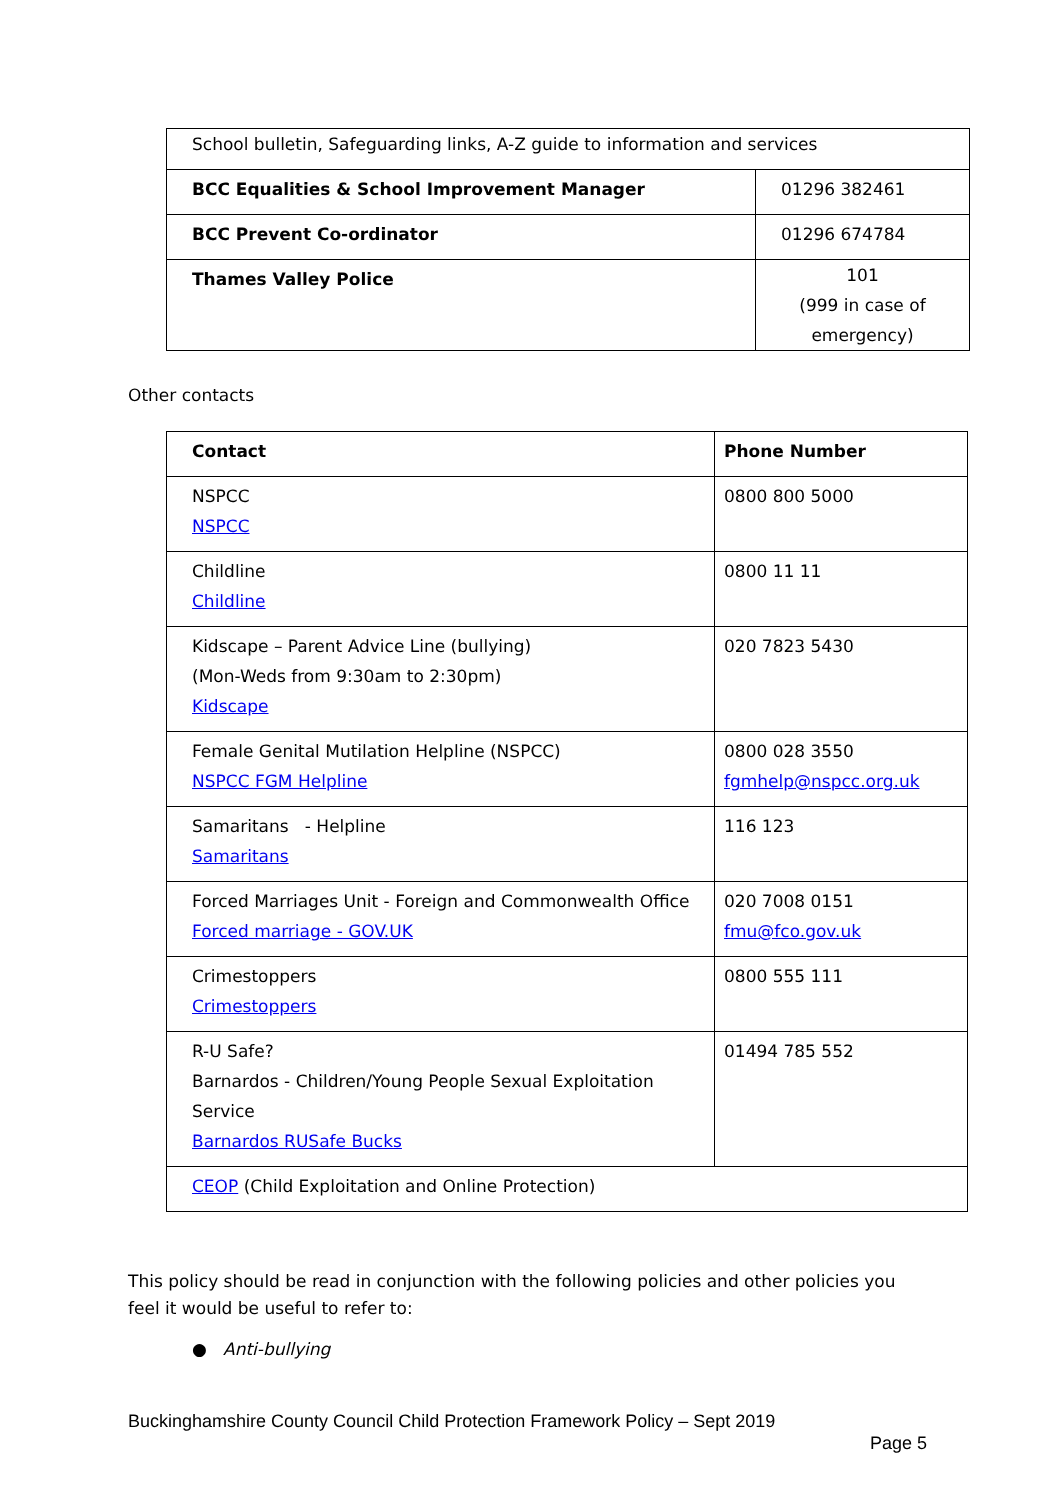| School bulletin, Safeguarding links, A-Z guide to information and services | |
| BCC Equalities & School Improvement Manager | 01296 382461 |
| BCC Prevent Co-ordinator | 01296 674784 |
| Thames Valley Police | 101 (999 in case of emergency) |
Other contacts
| Contact | Phone Number |
| NSPCC NSPCC | 0800 800 5000 |
| Childline Childline | 0800 11 11 |
| Kidscape – Parent Advice Line (bullying) (Mon-Weds from 9:30am to 2:30pm) Kidscape | 020 7823 5430 |
| Female Genital Mutilation Helpline (NSPCC) NSPCC FGM Helpline | 0800 028 3550 fgmhelp@nspcc.org.uk |
| Samaritans - Helpline Samaritans | 116 123 |
| Forced Marriages Unit - Foreign and Commonwealth Office Forced marriage - GOV.UK | 020 7008 0151 fmu@fco.gov.uk |
| Crimestoppers Crimestoppers | 0800 555 111 |
| R-U Safe? Barnardos - Children/Young People Sexual Exploitation Service Barnardos RUSafe Bucks | 01494 785 552 |
| CEOP (Child Exploitation and Online Protection) | |
This policy should be read in conjunction with the following policies and other policies you feel it would be useful to refer to:
● Anti-bullying
Buckinghamshire County Council Child Protection Framework Policy – Sept 2019
Page 5